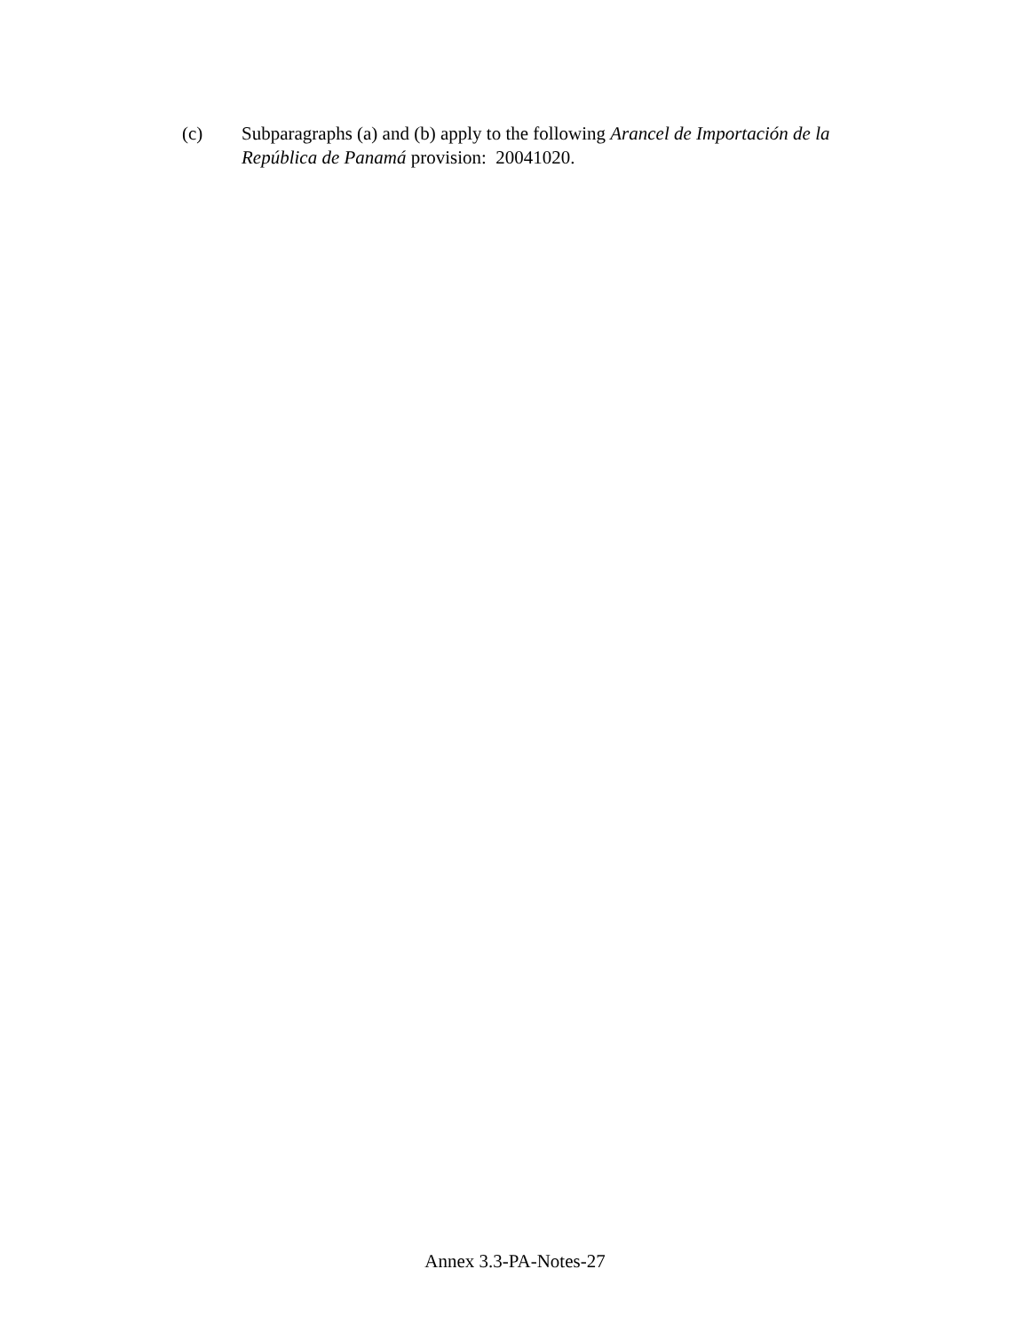(c) Subparagraphs (a) and (b) apply to the following Arancel de Importación de la República de Panamá provision: 20041020.
Annex 3.3-PA-Notes-27